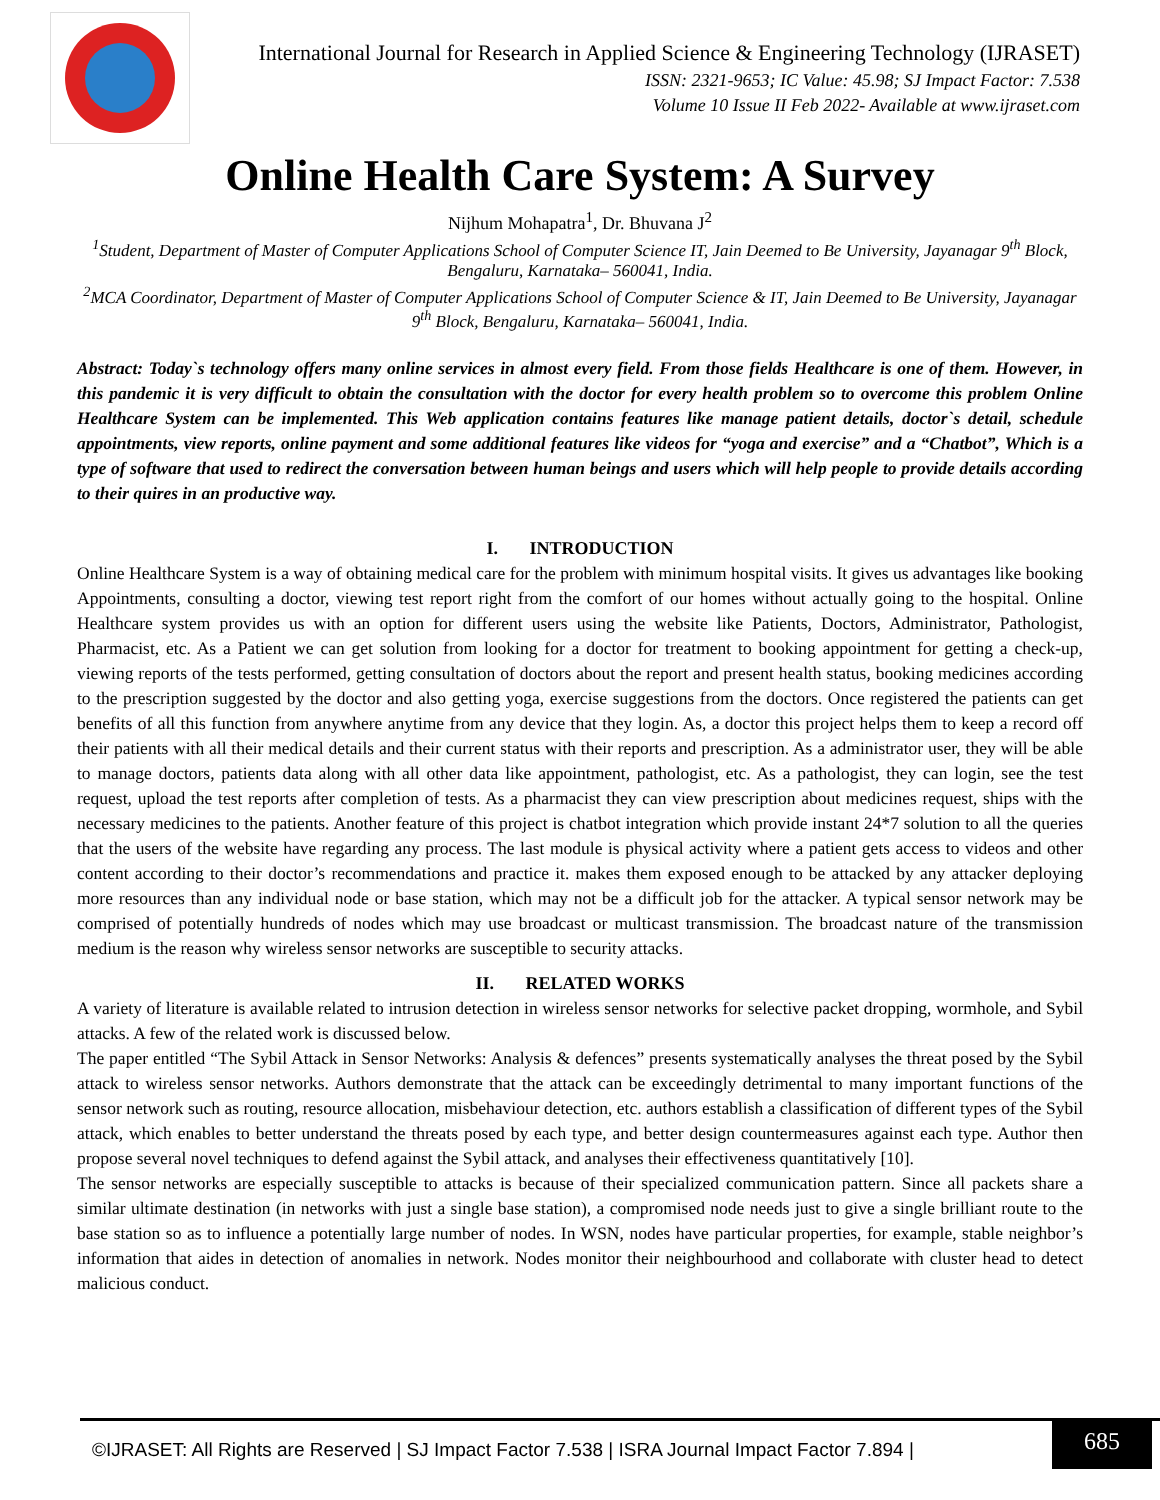International Journal for Research in Applied Science & Engineering Technology (IJRASET)
ISSN: 2321-9653; IC Value: 45.98; SJ Impact Factor: 7.538
Volume 10 Issue II Feb 2022- Available at www.ijraset.com
Online Health Care System: A Survey
Nijhum Mohapatra<sup>1</sup>, Dr. Bhuvana J<sup>2</sup>
<sup>1</sup> Student, Department of Master of Computer Applications School of Computer Science IT, Jain Deemed to Be University, Jayanagar 9<sup>th</sup> Block, Bengaluru, Karnataka– 560041, India.
<sup>2</sup> MCA Coordinator, Department of Master of Computer Applications School of Computer Science & IT, Jain Deemed to Be University, Jayanagar 9<sup>th</sup> Block, Bengaluru, Karnataka– 560041, India.
Abstract: Today`s technology offers many online services in almost every field. From those fields Healthcare is one of them. However, in this pandemic it is very difficult to obtain the consultation with the doctor for every health problem so to overcome this problem Online Healthcare System can be implemented. This Web application contains features like manage patient details, doctor`s detail, schedule appointments, view reports, online payment and some additional features like videos for “yoga and exercise” and a “Chatbot”, Which is a type of software that used to redirect the conversation between human beings and users which will help people to provide details according to their quires in an productive way.
I. INTRODUCTION
Online Healthcare System is a way of obtaining medical care for the problem with minimum hospital visits. It gives us advantages like booking Appointments, consulting a doctor, viewing test report right from the comfort of our homes without actually going to the hospital. Online Healthcare system provides us with an option for different users using the website like Patients, Doctors, Administrator, Pathologist, Pharmacist, etc. As a Patient we can get solution from looking for a doctor for treatment to booking appointment for getting a check-up, viewing reports of the tests performed, getting consultation of doctors about the report and present health status, booking medicines according to the prescription suggested by the doctor and also getting yoga, exercise suggestions from the doctors. Once registered the patients can get benefits of all this function from anywhere anytime from any device that they login. As, a doctor this project helps them to keep a record off their patients with all their medical details and their current status with their reports and prescription. As a administrator user, they will be able to manage doctors, patients data along with all other data like appointment, pathologist, etc. As a pathologist, they can login, see the test request, upload the test reports after completion of tests. As a pharmacist they can view prescription about medicines request, ships with the necessary medicines to the patients. Another feature of this project is chatbot integration which provide instant 24*7 solution to all the queries that the users of the website have regarding any process. The last module is physical activity where a patient gets access to videos and other content according to their doctor’s recommendations and practice it. makes them exposed enough to be attacked by any attacker deploying more resources than any individual node or base station, which may not be a difficult job for the attacker. A typical sensor network may be comprised of potentially hundreds of nodes which may use broadcast or multicast transmission. The broadcast nature of the transmission medium is the reason why wireless sensor networks are susceptible to security attacks.
II. RELATED WORKS
A variety of literature is available related to intrusion detection in wireless sensor networks for selective packet dropping, wormhole, and Sybil attacks. A few of the related work is discussed below.
The paper entitled “The Sybil Attack in Sensor Networks: Analysis & defences” presents systematically analyses the threat posed by the Sybil attack to wireless sensor networks. Authors demonstrate that the attack can be exceedingly detrimental to many important functions of the sensor network such as routing, resource allocation, misbehaviour detection, etc. authors establish a classification of different types of the Sybil attack, which enables to better understand the threats posed by each type, and better design countermeasures against each type. Author then propose several novel techniques to defend against the Sybil attack, and analyses their effectiveness quantitatively [10].
The sensor networks are especially susceptible to attacks is because of their specialized communication pattern. Since all packets share a similar ultimate destination (in networks with just a single base station), a compromised node needs just to give a single brilliant route to the base station so as to influence a potentially large number of nodes. In WSN, nodes have particular properties, for example, stable neighbor’s information that aides in detection of anomalies in network. Nodes monitor their neighbourhood and collaborate with cluster head to detect malicious conduct.
©IJRASET: All Rights are Reserved | SJ Impact Factor 7.538 | ISRA Journal Impact Factor 7.894 |
685